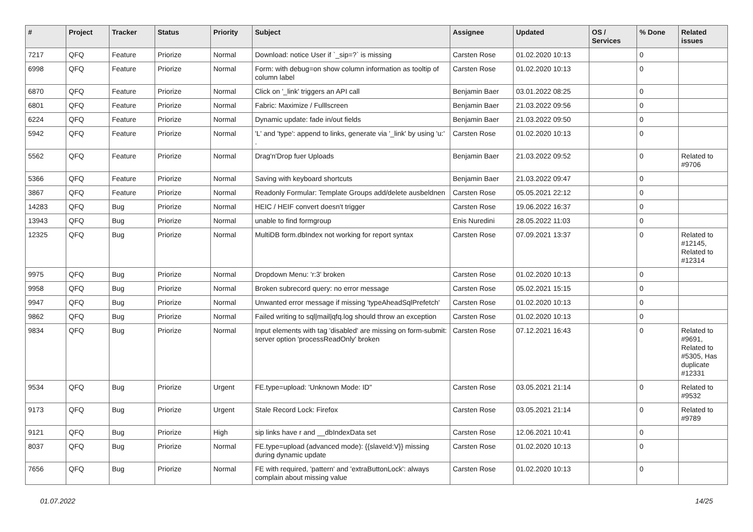| # | Project | Tracker | Status | Priority | Subject | Assignee | Updated | OS / Services | % Done | Related issues |
| --- | --- | --- | --- | --- | --- | --- | --- | --- | --- | --- |
| 7217 | QFQ | Feature | Priorize | Normal | Download: notice User if `_sip=?` is missing | Carsten Rose | 01.02.2020 10:13 | | 0 | |
| 6998 | QFQ | Feature | Priorize | Normal | Form: with debug=on show column information as tooltip of column label | Carsten Rose | 01.02.2020 10:13 | | 0 | |
| 6870 | QFQ | Feature | Priorize | Normal | Click on '_link' triggers an API call | Benjamin Baer | 03.01.2022 08:25 | | 0 | |
| 6801 | QFQ | Feature | Priorize | Normal | Fabric: Maximize / Fulllscreen | Benjamin Baer | 21.03.2022 09:56 | | 0 | |
| 6224 | QFQ | Feature | Priorize | Normal | Dynamic update: fade in/out fields | Benjamin Baer | 21.03.2022 09:50 | | 0 | |
| 5942 | QFQ | Feature | Priorize | Normal | 'L' and 'type': append to links, generate via '_link' by using 'u:' . | Carsten Rose | 01.02.2020 10:13 | | 0 | |
| 5562 | QFQ | Feature | Priorize | Normal | Drag'n'Drop fuer Uploads | Benjamin Baer | 21.03.2022 09:52 | | 0 | Related to #9706 |
| 5366 | QFQ | Feature | Priorize | Normal | Saving with keyboard shortcuts | Benjamin Baer | 21.03.2022 09:47 | | 0 | |
| 3867 | QFQ | Feature | Priorize | Normal | Readonly Formular: Template Groups add/delete ausbeldnen | Carsten Rose | 05.05.2021 22:12 | | 0 | |
| 14283 | QFQ | Bug | Priorize | Normal | HEIC / HEIF convert doesn't trigger | Carsten Rose | 19.06.2022 16:37 | | 0 | |
| 13943 | QFQ | Bug | Priorize | Normal | unable to find formgroup | Enis Nuredini | 28.05.2022 11:03 | | 0 | |
| 12325 | QFQ | Bug | Priorize | Normal | MultiDB form.dbIndex not working for report syntax | Carsten Rose | 07.09.2021 13:37 | | 0 | Related to #12145, Related to #12314 |
| 9975 | QFQ | Bug | Priorize | Normal | Dropdown Menu: 'r:3' broken | Carsten Rose | 01.02.2020 10:13 | | 0 | |
| 9958 | QFQ | Bug | Priorize | Normal | Broken subrecord query: no error message | Carsten Rose | 05.02.2021 15:15 | | 0 | |
| 9947 | QFQ | Bug | Priorize | Normal | Unwanted error message if missing 'typeAheadSqlPrefetch' | Carsten Rose | 01.02.2020 10:13 | | 0 | |
| 9862 | QFQ | Bug | Priorize | Normal | Failed writing to sql/mail/qfq.log should throw an exception | Carsten Rose | 01.02.2020 10:13 | | 0 | |
| 9834 | QFQ | Bug | Priorize | Normal | Input elements with tag 'disabled' are missing on form-submit: server option 'processReadOnly' broken | Carsten Rose | 07.12.2021 16:43 | | 0 | Related to #9691, Related to #5305, Has duplicate #12331 |
| 9534 | QFQ | Bug | Priorize | Urgent | FE.type=upload: 'Unknown Mode: ID" | Carsten Rose | 03.05.2021 21:14 | | 0 | Related to #9532 |
| 9173 | QFQ | Bug | Priorize | Urgent | Stale Record Lock: Firefox | Carsten Rose | 03.05.2021 21:14 | | 0 | Related to #9789 |
| 9121 | QFQ | Bug | Priorize | High | sip links have r and __dbIndexData set | Carsten Rose | 12.06.2021 10:41 | | 0 | |
| 8037 | QFQ | Bug | Priorize | Normal | FE.type=upload (advanced mode): {{slaveId:V}} missing during dynamic update | Carsten Rose | 01.02.2020 10:13 | | 0 | |
| 7656 | QFQ | Bug | Priorize | Normal | FE with required, 'pattern' and 'extraButtonLock': always complain about missing value | Carsten Rose | 01.02.2020 10:13 | | 0 | |
01.07.2022 14/25